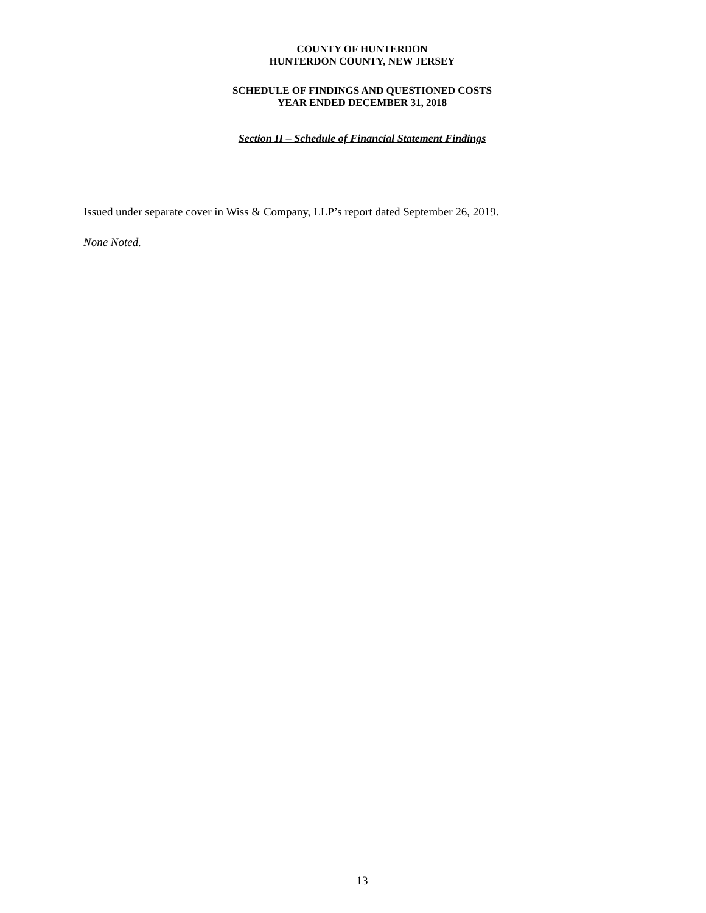COUNTY OF HUNTERDON
HUNTERDON COUNTY, NEW JERSEY
SCHEDULE OF FINDINGS AND QUESTIONED COSTS
YEAR ENDED DECEMBER 31, 2018
Section II – Schedule of Financial Statement Findings
Issued under separate cover in Wiss & Company, LLP’s report dated September 26, 2019.
None Noted.
13